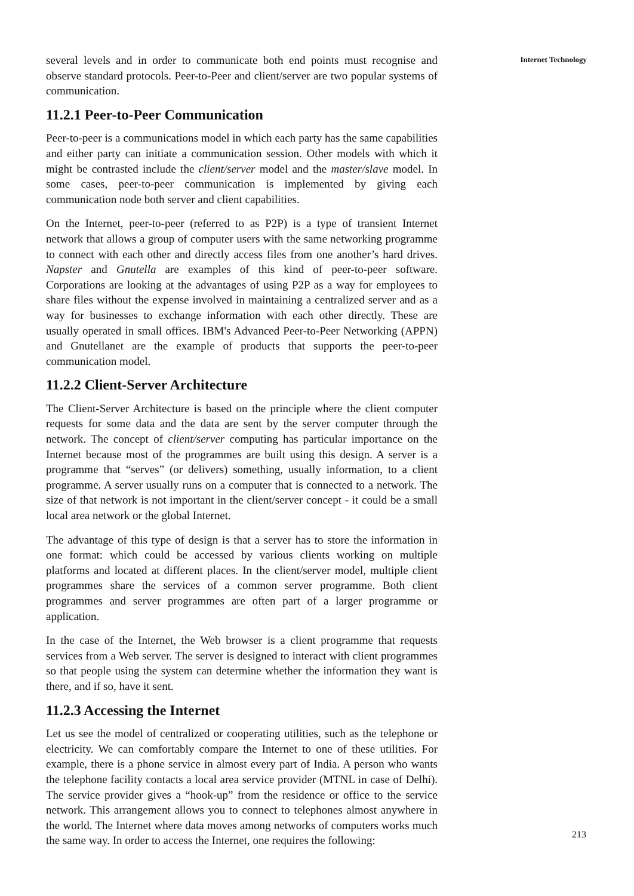several levels and in order to communicate both end points must recognise and observe standard protocols. Peer-to-Peer and client/server are two popular systems of communication.
11.2.1 Peer-to-Peer Communication
Peer-to-peer is a communications model in which each party has the same capabilities and either party can initiate a communication session. Other models with which it might be contrasted include the client/server model and the master/slave model. In some cases, peer-to-peer communication is implemented by giving each communication node both server and client capabilities.
On the Internet, peer-to-peer (referred to as P2P) is a type of transient Internet network that allows a group of computer users with the same networking programme to connect with each other and directly access files from one another’s hard drives. Napster and Gnutella are examples of this kind of peer-to-peer software. Corporations are looking at the advantages of using P2P as a way for employees to share files without the expense involved in maintaining a centralized server and as a way for businesses to exchange information with each other directly. These are usually operated in small offices. IBM's Advanced Peer-to-Peer Networking (APPN) and Gnutellanet are the example of products that supports the peer-to-peer communication model.
11.2.2 Client-Server Architecture
The Client-Server Architecture is based on the principle where the client computer requests for some data and the data are sent by the server computer through the network. The concept of client/server computing has particular importance on the Internet because most of the programmes are built using this design. A server is a programme that “serves” (or delivers) something, usually information, to a client programme. A server usually runs on a computer that is connected to a network. The size of that network is not important in the client/server concept - it could be a small local area network or the global Internet.
The advantage of this type of design is that a server has to store the information in one format: which could be accessed by various clients working on multiple platforms and located at different places. In the client/server model, multiple client programmes share the services of a common server programme. Both client programmes and server programmes are often part of a larger programme or application.
In the case of the Internet, the Web browser is a client programme that requests services from a Web server. The server is designed to interact with client programmes so that people using the system can determine whether the information they want is there, and if so, have it sent.
11.2.3 Accessing the Internet
Let us see the model of centralized or cooperating utilities, such as the telephone or electricity. We can comfortably compare the Internet to one of these utilities. For example, there is a phone service in almost every part of India. A person who wants the telephone facility contacts a local area service provider (MTNL in case of Delhi). The service provider gives a “hook-up” from the residence or office to the service network. This arrangement allows you to connect to telephones almost anywhere in the world. The Internet where data moves among networks of computers works much the same way. In order to access the Internet, one requires the following:
Internet Technology
213